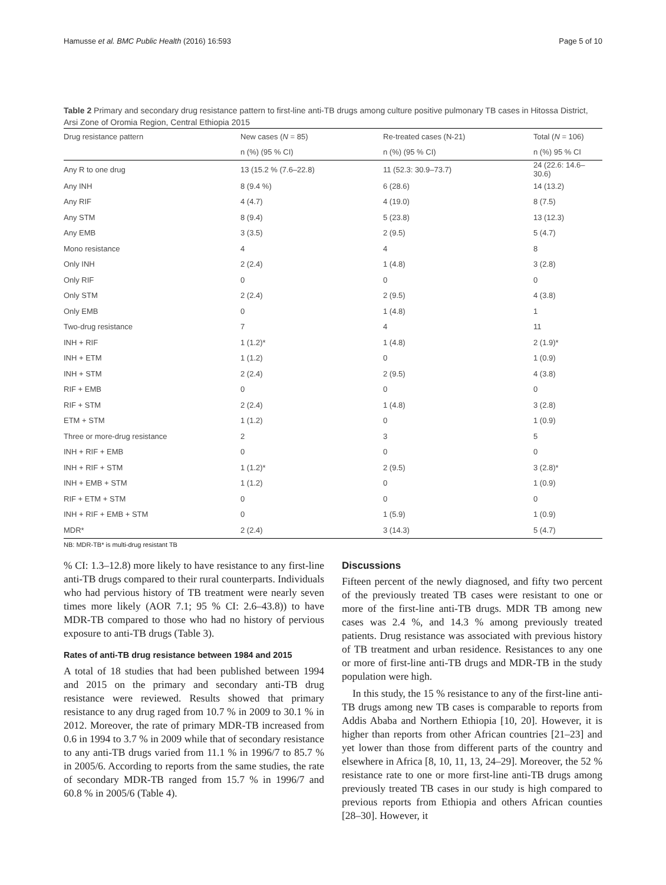Hamusse et al. BMC Public Health (2016) 16:593 Page 5 of 10
Table 2 Primary and secondary drug resistance pattern to first-line anti-TB drugs among culture positive pulmonary TB cases in Hitossa District, Arsi Zone of Oromia Region, Central Ethiopia 2015
| Drug resistance pattern | New cases ( N = 85) | Re-treated cases (N-21) | Total ( N = 106) |
| --- | --- | --- | --- |
| | n (%) (95 % CI) | n (%) (95 % CI) | n (%) 95 % CI |
| Any R to one drug | 13 (15.2 % (7.6–22.8) | 11 (52.3: 30.9–73.7) | 24 (22.6: 14.6–30.6) |
| Any INH | 8 (9.4 %) | 6 (28.6) | 14 (13.2) |
| Any RIF | 4 (4.7) | 4 (19.0) | 8 (7.5) |
| Any STM | 8 (9.4) | 5 (23.8) | 13 (12.3) |
| Any EMB | 3 (3.5) | 2 (9.5) | 5 (4.7) |
| Mono resistance | 4 | 4 | 8 |
| Only INH | 2 (2.4) | 1 (4.8) | 3 (2.8) |
| Only RIF | 0 | 0 | 0 |
| Only STM | 2 (2.4) | 2 (9.5) | 4 (3.8) |
| Only EMB | 0 | 1 (4.8) | 1 |
| Two-drug resistance | 7 | 4 | 11 |
| INH + RIF | 1 (1.2)* | 1 (4.8) | 2 (1.9)* |
| INH + ETM | 1 (1.2) | 0 | 1 (0.9) |
| INH + STM | 2 (2.4) | 2 (9.5) | 4 (3.8) |
| RIF + EMB | 0 | 0 | 0 |
| RIF + STM | 2 (2.4) | 1 (4.8) | 3 (2.8) |
| ETM + STM | 1 (1.2) | 0 | 1 (0.9) |
| Three or more-drug resistance | 2 | 3 | 5 |
| INH + RIF + EMB | 0 | 0 | 0 |
| INH + RIF + STM | 1 (1.2)* | 2 (9.5) | 3 (2.8)* |
| INH + EMB + STM | 1 (1.2) | 0 | 1 (0.9) |
| RIF + ETM + STM | 0 | 0 | 0 |
| INH + RIF + EMB + STM | 0 | 1 (5.9) | 1 (0.9) |
| MDR* | 2 (2.4) | 3 (14.3) | 5 (4.7) |
NB: MDR-TB* is multi-drug resistant TB
% CI: 1.3–12.8) more likely to have resistance to any first-line anti-TB drugs compared to their rural counterparts. Individuals who had pervious history of TB treatment were nearly seven times more likely (AOR 7.1; 95 % CI: 2.6–43.8)) to have MDR-TB compared to those who had no history of pervious exposure to anti-TB drugs (Table 3).
Rates of anti-TB drug resistance between 1984 and 2015
A total of 18 studies that had been published between 1994 and 2015 on the primary and secondary anti-TB drug resistance were reviewed. Results showed that primary resistance to any drug raged from 10.7 % in 2009 to 30.1 % in 2012. Moreover, the rate of primary MDR-TB increased from 0.6 in 1994 to 3.7 % in 2009 while that of secondary resistance to any anti-TB drugs varied from 11.1 % in 1996/7 to 85.7 % in 2005/6. According to reports from the same studies, the rate of secondary MDR-TB ranged from 15.7 % in 1996/7 and 60.8 % in 2005/6 (Table 4).
Discussions
Fifteen percent of the newly diagnosed, and fifty two percent of the previously treated TB cases were resistant to one or more of the first-line anti-TB drugs. MDR TB among new cases was 2.4 %, and 14.3 % among previously treated patients. Drug resistance was associated with previous history of TB treatment and urban residence. Resistances to any one or more of first-line anti-TB drugs and MDR-TB in the study population were high.
In this study, the 15 % resistance to any of the first-line anti-TB drugs among new TB cases is comparable to reports from Addis Ababa and Northern Ethiopia [10, 20]. However, it is higher than reports from other African countries [21–23] and yet lower than those from different parts of the country and elsewhere in Africa [8, 10, 11, 13, 24–29]. Moreover, the 52 % resistance rate to one or more first-line anti-TB drugs among previously treated TB cases in our study is high compared to previous reports from Ethiopia and others African counties [28–30]. However, it